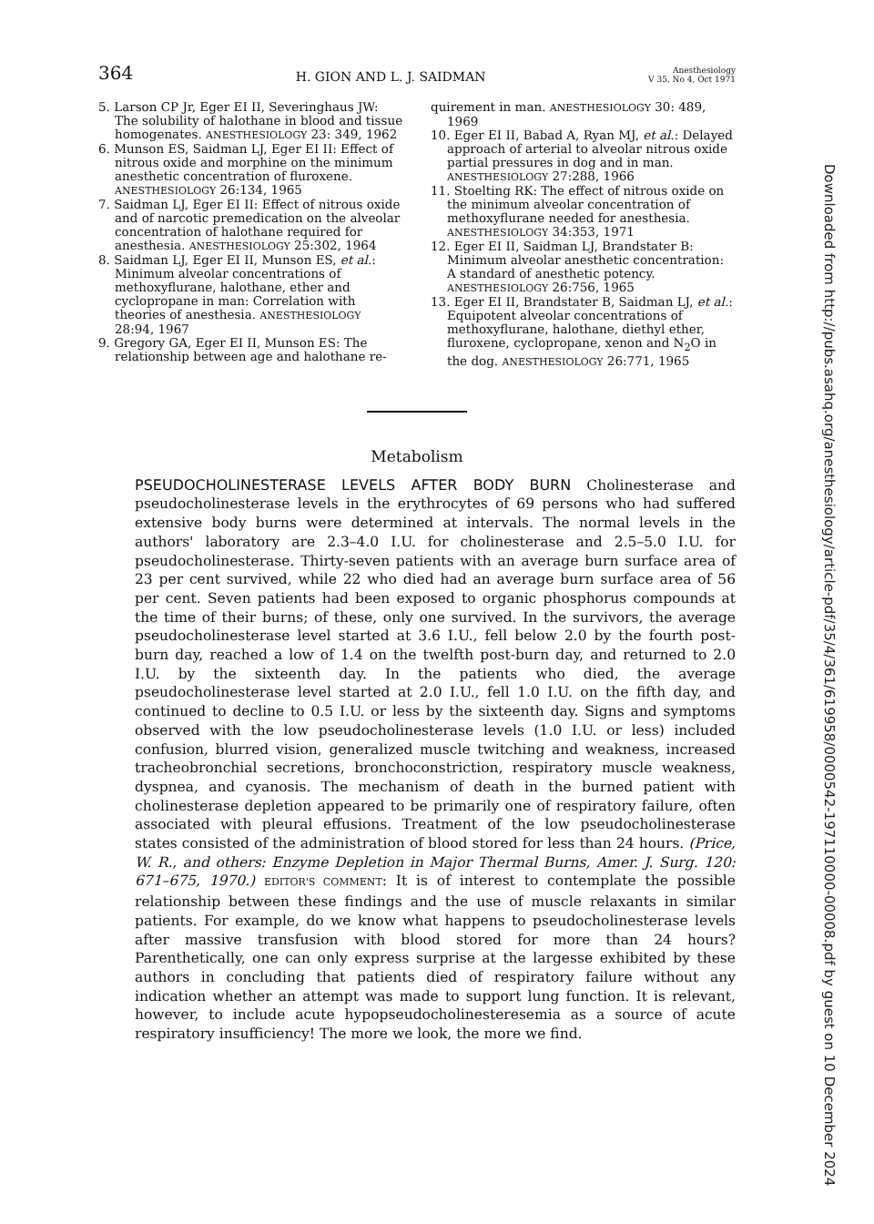364 H. GION AND L. J. SAIDMAN Anesthesiology
V 35, No 4, Oct 1971
5. Larson CP Jr, Eger EI II, Severinghaus JW: The solubility of halothane in blood and tissue homogenates. ANESTHESIOLOGY 23: 349, 1962
6. Munson ES, Saidman LJ, Eger EI II: Effect of nitrous oxide and morphine on the minimum anesthetic concentration of fluroxene. ANESTHESIOLOGY 26:134, 1965
7. Saidman LJ, Eger EI II: Effect of nitrous oxide and of narcotic premedication on the alveolar concentration of halothane required for anesthesia. ANESTHESIOLOGY 25:302, 1964
8. Saidman LJ, Eger EI II, Munson ES, et al.: Minimum alveolar concentrations of methoxyflurane, halothane, ether and cyclopropane in man: Correlation with theories of anesthesia. ANESTHESIOLOGY 28:94, 1967
9. Gregory GA, Eger EI II, Munson ES: The relationship between age and halothane re-
quirement in man. ANESTHESIOLOGY 30: 489, 1969
10. Eger EI II, Babad A, Ryan MJ, et al.: Delayed approach of arterial to alveolar nitrous oxide partial pressures in dog and in man. ANESTHESIOLOGY 27:288, 1966
11. Stoelting RK: The effect of nitrous oxide on the minimum alveolar concentration of methoxyflurane needed for anesthesia. ANESTHESIOLOGY 34:353, 1971
12. Eger EI II, Saidman LJ, Brandstater B: Minimum alveolar anesthetic concentration: A standard of anesthetic potency. ANESTHESIOLOGY 26:756, 1965
13. Eger EI II, Brandstater B, Saidman LJ, et al.: Equipotent alveolar concentrations of methoxyflurane, halothane, diethyl ether, fluroxene, cyclopropane, xenon and N<sub>2</sub>O in the dog. ANESTHESIOLOGY 26:771, 1965
Metabolism
PSEUDOCHOLINESTERASE LEVELS AFTER BODY BURN Cholinesterase and pseudocholinesterase levels in the erythrocytes of 69 persons who had suffered extensive body burns were determined at intervals. The normal levels in the authors' laboratory are 2.3–4.0 I.U. for cholinesterase and 2.5–5.0 I.U. for pseudocholinesterase. Thirty-seven patients with an average burn surface area of 23 per cent survived, while 22 who died had an average burn surface area of 56 per cent. Seven patients had been exposed to organic phosphorus compounds at the time of their burns; of these, only one survived. In the survivors, the average pseudocholinesterase level started at 3.6 I.U., fell below 2.0 by the fourth post-burn day, reached a low of 1.4 on the twelfth post-burn day, and returned to 2.0 I.U. by the sixteenth day. In the patients who died, the average pseudocholinesterase level started at 2.0 I.U., fell 1.0 I.U. on the fifth day, and continued to decline to 0.5 I.U. or less by the sixteenth day. Signs and symptoms observed with the low pseudocholinesterase levels (1.0 I.U. or less) included confusion, blurred vision, generalized muscle twitching and weakness, increased tracheobronchial secretions, bronchoconstriction, respiratory muscle weakness, dyspnea, and cyanosis. The mechanism of death in the burned patient with cholinesterase depletion appeared to be primarily one of respiratory failure, often associated with pleural effusions. Treatment of the low pseudocholinesterase states consisted of the administration of blood stored for less than 24 hours. (Price, W. R., and others: Enzyme Depletion in Major Thermal Burns, Amer. J. Surg. 120: 671–675, 1970.) EDITOR'S COMMENT: It is of interest to contemplate the possible relationship between these findings and the use of muscle relaxants in similar patients. For example, do we know what happens to pseudocholinesterase levels after massive transfusion with blood stored for more than 24 hours? Parenthetically, one can only express surprise at the largesse exhibited by these authors in concluding that patients died of respiratory failure without any indication whether an attempt was made to support lung function. It is relevant, however, to include acute hypopseudocholinesteresemia as a source of acute respiratory insufficiency! The more we look, the more we find.
Downloaded from http://pubs.asahq.org/anesthesiology/article-pdf/35/4/361/619958/0000542-197110000-00008.pdf by guest on 10 December 2024